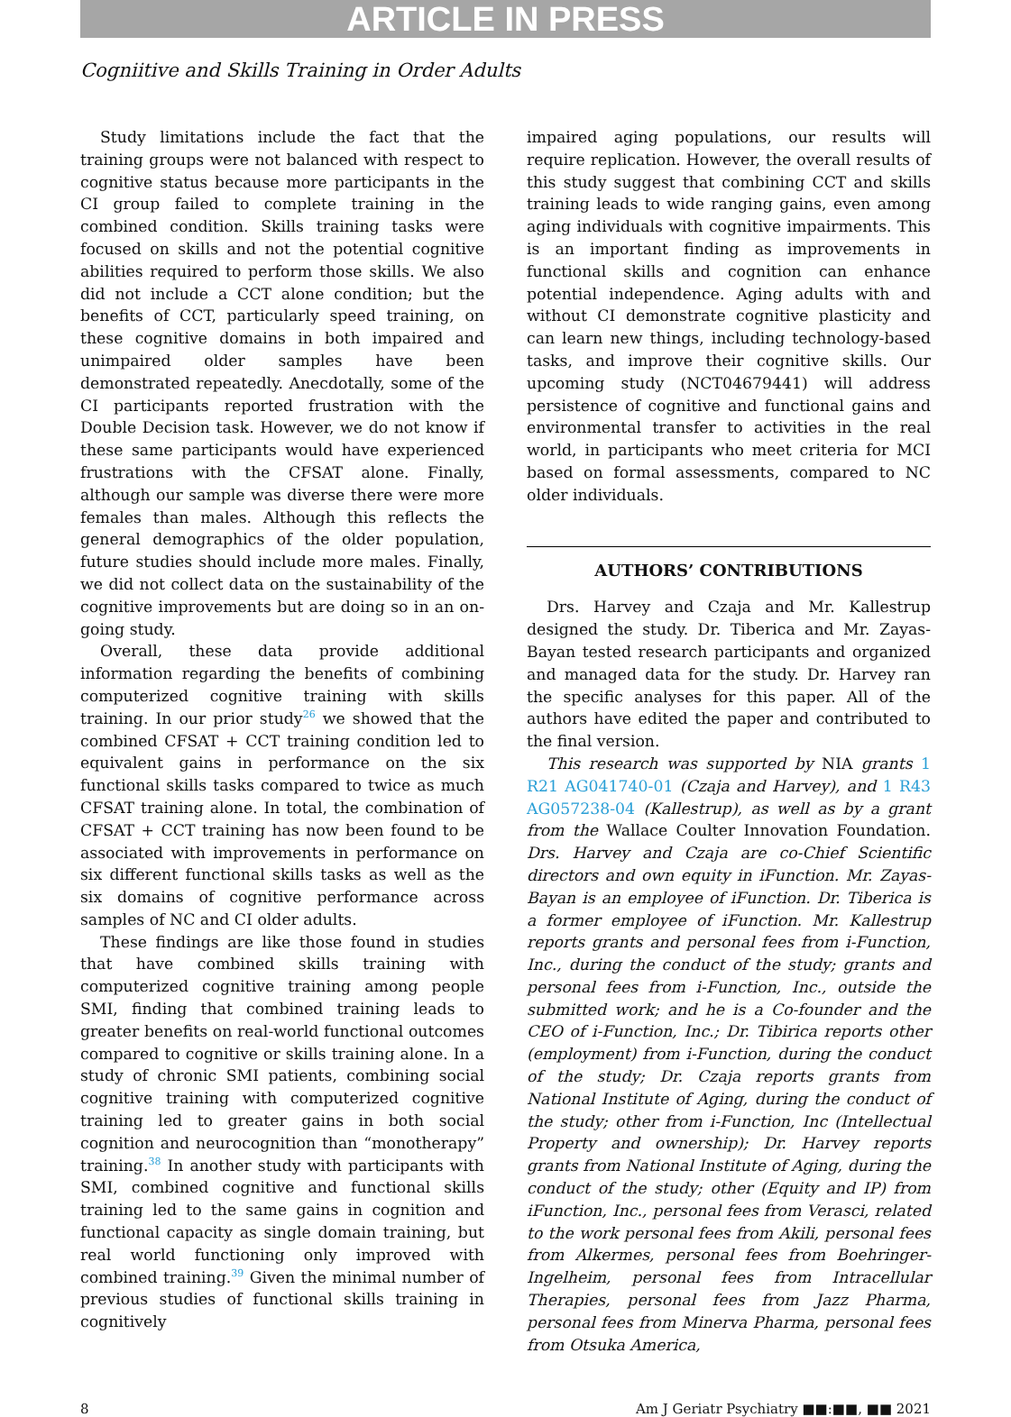ARTICLE IN PRESS
Cogniitive and Skills Training in Order Adults
Study limitations include the fact that the training groups were not balanced with respect to cognitive status because more participants in the CI group failed to complete training in the combined condition. Skills training tasks were focused on skills and not the potential cognitive abilities required to perform those skills. We also did not include a CCT alone condition; but the benefits of CCT, particularly speed training, on these cognitive domains in both impaired and unimpaired older samples have been demonstrated repeatedly. Anecdotally, some of the CI participants reported frustration with the Double Decision task. However, we do not know if these same participants would have experienced frustrations with the CFSAT alone. Finally, although our sample was diverse there were more females than males. Although this reflects the general demographics of the older population, future studies should include more males. Finally, we did not collect data on the sustainability of the cognitive improvements but are doing so in an on-going study.
Overall, these data provide additional information regarding the benefits of combining computerized cognitive training with skills training. In our prior study<sup>26</sup> we showed that the combined CFSAT + CCT training condition led to equivalent gains in performance on the six functional skills tasks compared to twice as much CFSAT training alone. In total, the combination of CFSAT + CCT training has now been found to be associated with improvements in performance on six different functional skills tasks as well as the six domains of cognitive performance across samples of NC and CI older adults.
These findings are like those found in studies that have combined skills training with computerized cognitive training among people SMI, finding that combined training leads to greater benefits on real-world functional outcomes compared to cognitive or skills training alone. In a study of chronic SMI patients, combining social cognitive training with computerized cognitive training led to greater gains in both social cognition and neurocognition than “monotherapy” training.<sup>38</sup> In another study with participants with SMI, combined cognitive and functional skills training led to the same gains in cognition and functional capacity as single domain training, but real world functioning only improved with combined training.<sup>39</sup> Given the minimal number of previous studies of functional skills training in cognitively
impaired aging populations, our results will require replication. However, the overall results of this study suggest that combining CCT and skills training leads to wide ranging gains, even among aging individuals with cognitive impairments. This is an important finding as improvements in functional skills and cognition can enhance potential independence. Aging adults with and without CI demonstrate cognitive plasticity and can learn new things, including technology-based tasks, and improve their cognitive skills. Our upcoming study (NCT04679441) will address persistence of cognitive and functional gains and environmental transfer to activities in the real world, in participants who meet criteria for MCI based on formal assessments, compared to NC older individuals.
AUTHORS’ CONTRIBUTIONS
Drs. Harvey and Czaja and Mr. Kallestrup designed the study. Dr. Tiberica and Mr. Zayas-Bayan tested research participants and organized and managed data for the study. Dr. Harvey ran the specific analyses for this paper. All of the authors have edited the paper and contributed to the final version.
This research was supported by NIA grants 1 R21 AG041740-01 (Czaja and Harvey), and 1 R43 AG057238-04 (Kallestrup), as well as by a grant from the Wallace Coulter Innovation Foundation. Drs. Harvey and Czaja are co-Chief Scientific directors and own equity in iFunction. Mr. Zayas-Bayan is an employee of iFunction. Dr. Tiberica is a former employee of iFunction. Mr. Kallestrup reports grants and personal fees from i-Function, Inc., during the conduct of the study; grants and personal fees from i-Function, Inc., outside the submitted work; and he is a Co-founder and the CEO of i-Function, Inc.; Dr. Tibirica reports other (employment) from i-Function, during the conduct of the study; Dr. Czaja reports grants from National Institute of Aging, during the conduct of the study; other from i-Function, Inc (Intellectual Property and ownership); Dr. Harvey reports grants from National Institute of Aging, during the conduct of the study; other (Equity and IP) from iFunction, Inc., personal fees from Verasci, related to the work personal fees from Akili, personal fees from Alkermes, personal fees from Boehringer-Ingelheim, personal fees from Intracellular Therapies, personal fees from Jazz Pharma, personal fees from Minerva Pharma, personal fees from Otsuka America,
8 Am J Geriatr Psychiatry ■■:■■, ■■ 2021